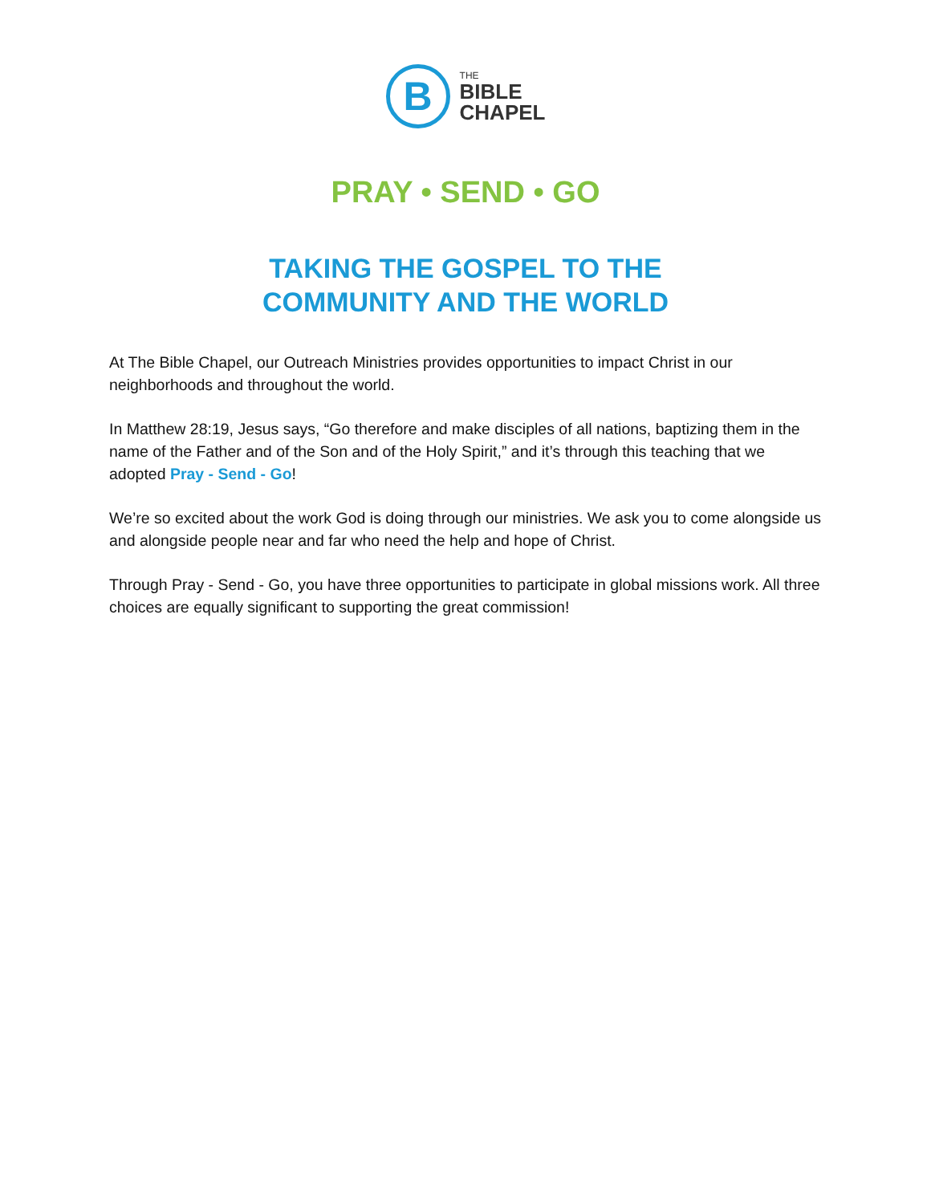B
THE
BIBLE
CHAPEL
PRAY • SEND • GO
TAKING THE GOSPEL TO THE
COMMUNITY AND THE WORLD
At The Bible Chapel, our Outreach Ministries provides opportunities to impact Christ in our neighborhoods and throughout the world.
In Matthew 28:19, Jesus says, “Go therefore and make disciples of all nations, baptizing them in the name of the Father and of the Son and of the Holy Spirit,” and it’s through this teaching that we adopted Pray - Send - Go!
We’re so excited about the work God is doing through our ministries. We ask you to come alongside us and alongside people near and far who need the help and hope of Christ.
Through Pray - Send - Go, you have three opportunities to participate in global missions work. All three choices are equally significant to supporting the great commission!